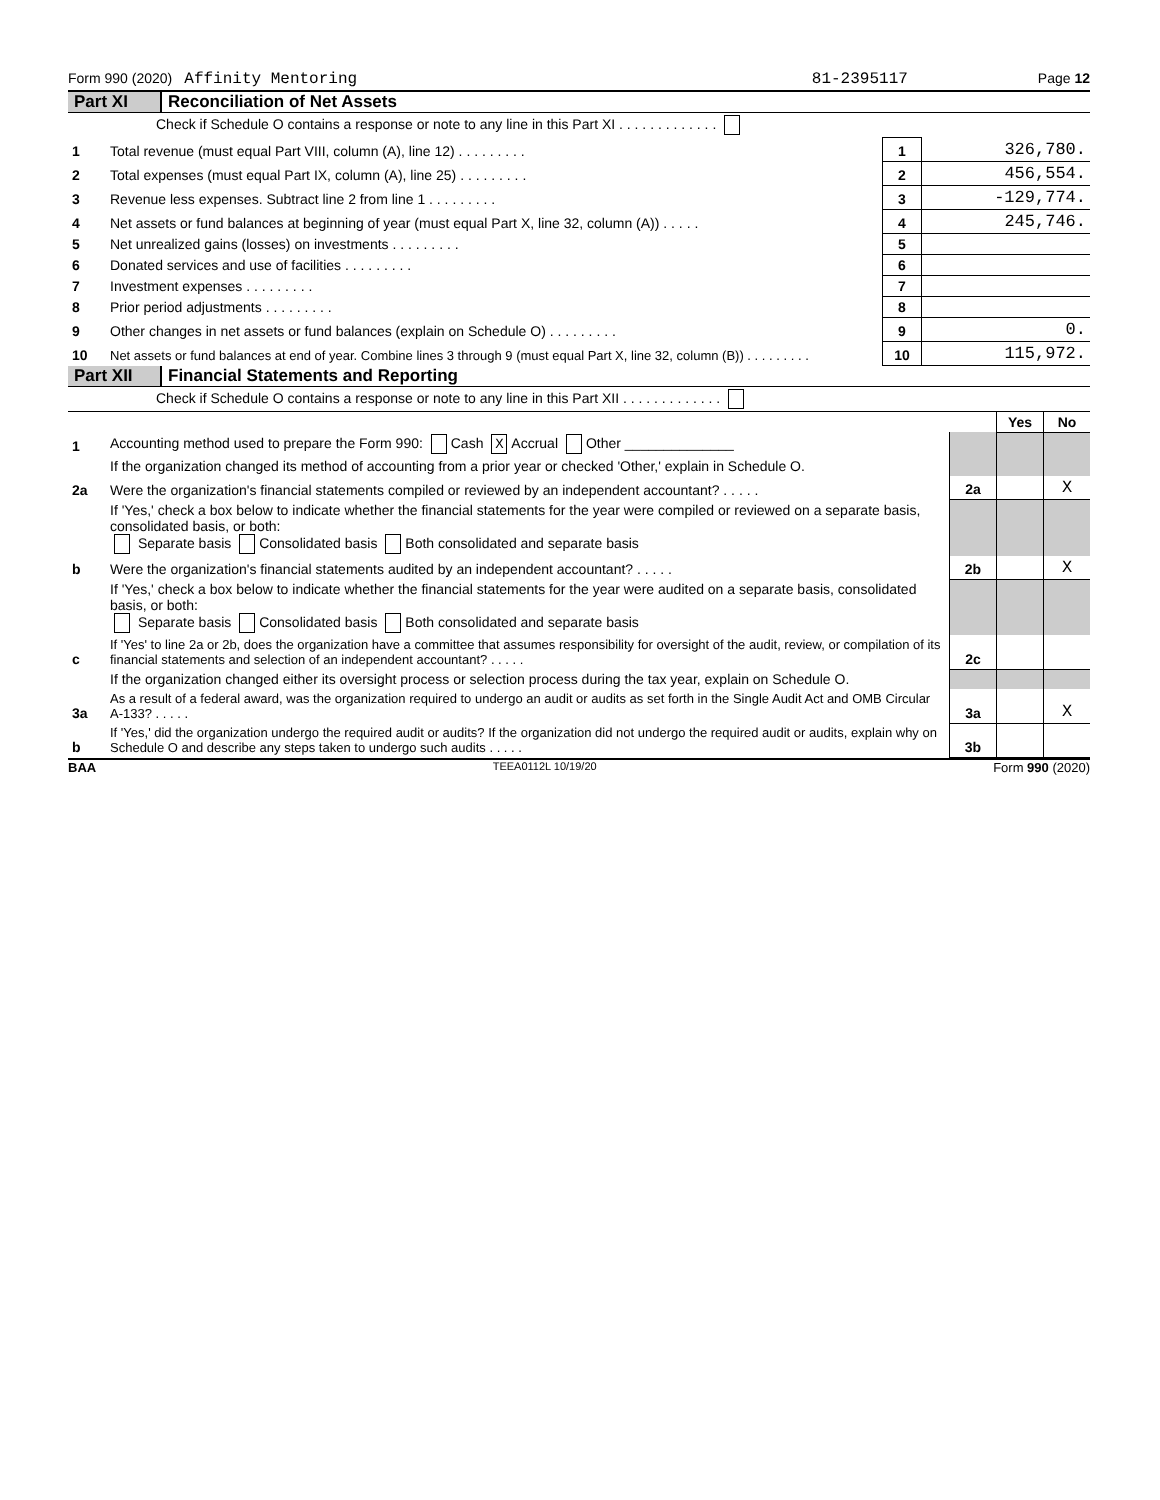Form 990 (2020) Affinity Mentoring 81-2395117 Page 12
Part XI Reconciliation of Net Assets
| | Check if Schedule O contains a response or note to any line in this Part XI . . . . . . . . . . . . . | | |
| 1 | Total revenue (must equal Part VIII, column (A), line 12) . . . . . . . . . | 1 | 326,780. |
| 2 | Total expenses (must equal Part IX, column (A), line 25) . . . . . . . . . | 2 | 456,554. |
| 3 | Revenue less expenses. Subtract line 2 from line 1 . . . . . . . . . | 3 | -129,774. |
| 4 | Net assets or fund balances at beginning of year (must equal Part X, line 32, column (A)) . . . . . | 4 | 245,746. |
| 5 | Net unrealized gains (losses) on investments . . . . . . . . . | 5 | |
| 6 | Donated services and use of facilities . . . . . . . . . | 6 | |
| 7 | Investment expenses . . . . . . . . . | 7 | |
| 8 | Prior period adjustments . . . . . . . . . | 8 | |
| 9 | Other changes in net assets or fund balances (explain on Schedule O) . . . . . . . . . | 9 | 0. |
| 10 | Net assets or fund balances at end of year. Combine lines 3 through 9 (must equal Part X, line 32, column (B)) . . . . . . . . . | 10 | 115,972. |
Part XII Financial Statements and Reporting
| | Check if Schedule O contains a response or note to any line in this Part XII . . . . . . . . . . . . . | | | |
| | | | Yes | No |
| 1 | Accounting method used to prepare the Form 990: Cash X Accrual Other ______________ | | | |
| | If the organization changed its method of accounting from a prior year or checked 'Other,' explain in Schedule O. | | | |
| 2a | Were the organization's financial statements compiled or reviewed by an independent accountant? . . . . . | 2a | | X |
| | If 'Yes,' check a box below to indicate whether the financial statements for the year were compiled or reviewed on a separate basis, consolidated basis, or both: Separate basis Consolidated basis Both consolidated and separate basis | | | |
| b | Were the organization's financial statements audited by an independent accountant? . . . . . | 2b | | X |
| | If 'Yes,' check a box below to indicate whether the financial statements for the year were audited on a separate basis, consolidated basis, or both: Separate basis Consolidated basis Both consolidated and separate basis | | | |
| c | If 'Yes' to line 2a or 2b, does the organization have a committee that assumes responsibility for oversight of the audit, review, or compilation of its financial statements and selection of an independent accountant? . . . . . | 2c | | |
| | If the organization changed either its oversight process or selection process during the tax year, explain on Schedule O. | | | |
| 3a | As a result of a federal award, was the organization required to undergo an audit or audits as set forth in the Single Audit Act and OMB Circular A-133? . . . . . | 3a | | X |
| b | If 'Yes,' did the organization undergo the required audit or audits? If the organization did not undergo the required audit or audits, explain why on Schedule O and describe any steps taken to undergo such audits . . . . . | 3b | | |
BAA TEEA0112L 10/19/20 Form 990 (2020)